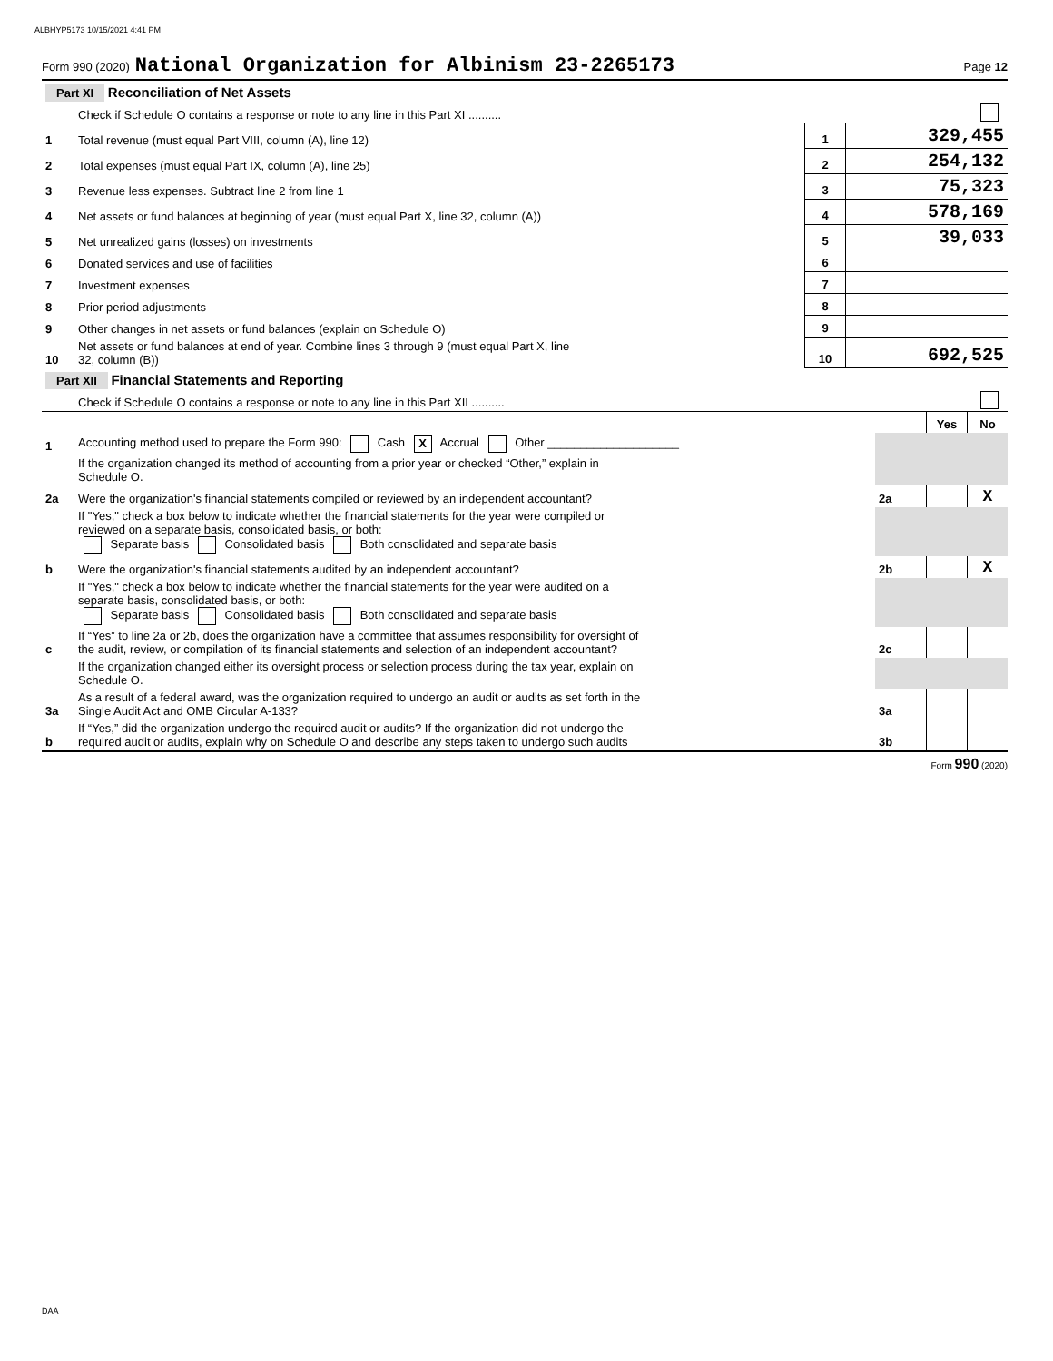ALBHYP5173 10/15/2021 4:41 PM
Form 990 (2020) National Organization for Albinism 23-2265173 Page 12
| Part XI Reconciliation of Net Assets | | | |
| | Check if Schedule O contains a response or note to any line in this Part XI .......... | | |
| 1 | Total revenue (must equal Part VIII, column (A), line 12) | 1 | 329,455 |
| 2 | Total expenses (must equal Part IX, column (A), line 25) | 2 | 254,132 |
| 3 | Revenue less expenses. Subtract line 2 from line 1 | 3 | 75,323 |
| 4 | Net assets or fund balances at beginning of year (must equal Part X, line 32, column (A)) | 4 | 578,169 |
| 5 | Net unrealized gains (losses) on investments | 5 | 39,033 |
| 6 | Donated services and use of facilities | 6 | |
| 7 | Investment expenses | 7 | |
| 8 | Prior period adjustments | 8 | |
| 9 | Other changes in net assets or fund balances (explain on Schedule O) | 9 | |
| 10 | Net assets or fund balances at end of year. Combine lines 3 through 9 (must equal Part X, line 32, column (B)) | 10 | 692,525 |
| Part XII Financial Statements and Reporting | | | | |
| | Check if Schedule O contains a response or note to any line in this Part XII .......... | | | |
| | | | Yes | No |
| 1 | Accounting method used to prepare the Form 990: Cash X Accrual Other ____________________ | | | |
| | If the organization changed its method of accounting from a prior year or checked “Other,” explain in Schedule O. | | | |
| 2a | Were the organization's financial statements compiled or reviewed by an independent accountant? | 2a | | X |
| | If "Yes," check a box below to indicate whether the financial statements for the year were compiled or reviewed on a separate basis, consolidated basis, or both: Separate basis Consolidated basis Both consolidated and separate basis | | | |
| b | Were the organization's financial statements audited by an independent accountant? | 2b | | X |
| | If "Yes," check a box below to indicate whether the financial statements for the year were audited on a separate basis, consolidated basis, or both: Separate basis Consolidated basis Both consolidated and separate basis | | | |
| c | If “Yes” to line 2a or 2b, does the organization have a committee that assumes responsibility for oversight of the audit, review, or compilation of its financial statements and selection of an independent accountant? | 2c | | |
| | If the organization changed either its oversight process or selection process during the tax year, explain on Schedule O. | | | |
| 3a | As a result of a federal award, was the organization required to undergo an audit or audits as set forth in the Single Audit Act and OMB Circular A-133? | 3a | | |
| b | If “Yes,” did the organization undergo the required audit or audits? If the organization did not undergo the required audit or audits, explain why on Schedule O and describe any steps taken to undergo such audits | 3b | | |
Form 990 (2020)
DAA